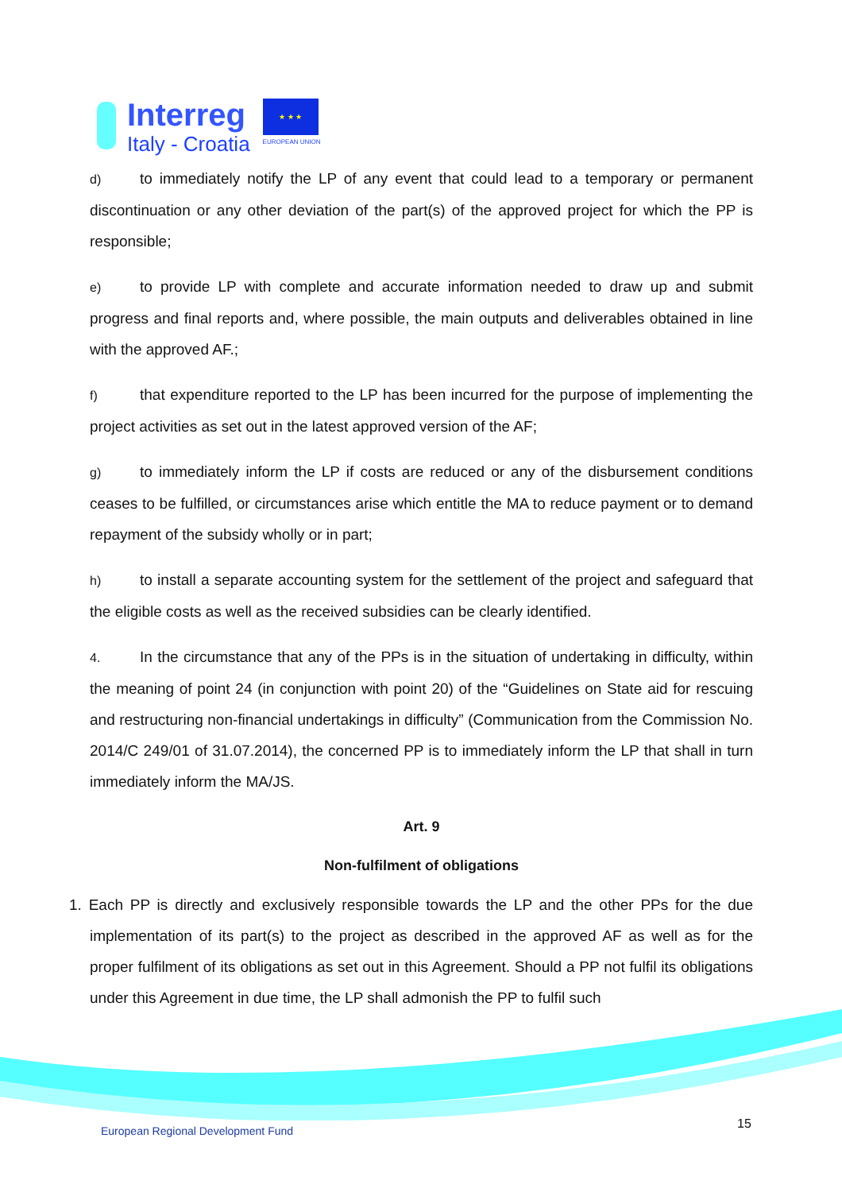Interreg
Italy - Croatia
★ ★ ★
EUROPEAN UNION
d) to immediately notify the LP of any event that could lead to a temporary or permanent discontinuation or any other deviation of the part(s) of the approved project for which the PP is responsible;
e) to provide LP with complete and accurate information needed to draw up and submit progress and final reports and, where possible, the main outputs and deliverables obtained in line with the approved AF.;
f) that expenditure reported to the LP has been incurred for the purpose of implementing the project activities as set out in the latest approved version of the AF;
g) to immediately inform the LP if costs are reduced or any of the disbursement conditions ceases to be fulfilled, or circumstances arise which entitle the MA to reduce payment or to demand repayment of the subsidy wholly or in part;
h) to install a separate accounting system for the settlement of the project and safeguard that the eligible costs as well as the received subsidies can be clearly identified.
4. In the circumstance that any of the PPs is in the situation of undertaking in difficulty, within the meaning of point 24 (in conjunction with point 20) of the “Guidelines on State aid for rescuing and restructuring non-financial undertakings in difficulty” (Communication from the Commission No. 2014/C 249/01 of 31.07.2014), the concerned PP is to immediately inform the LP that shall in turn immediately inform the MA/JS.
Art. 9
Non-fulfilment of obligations
1. Each PP is directly and exclusively responsible towards the LP and the other PPs for the due implementation of its part(s) to the project as described in the approved AF as well as for the proper fulfilment of its obligations as set out in this Agreement. Should a PP not fulfil its obligations under this Agreement in due time, the LP shall admonish the PP to fulfil such
European Regional Development Fund
15